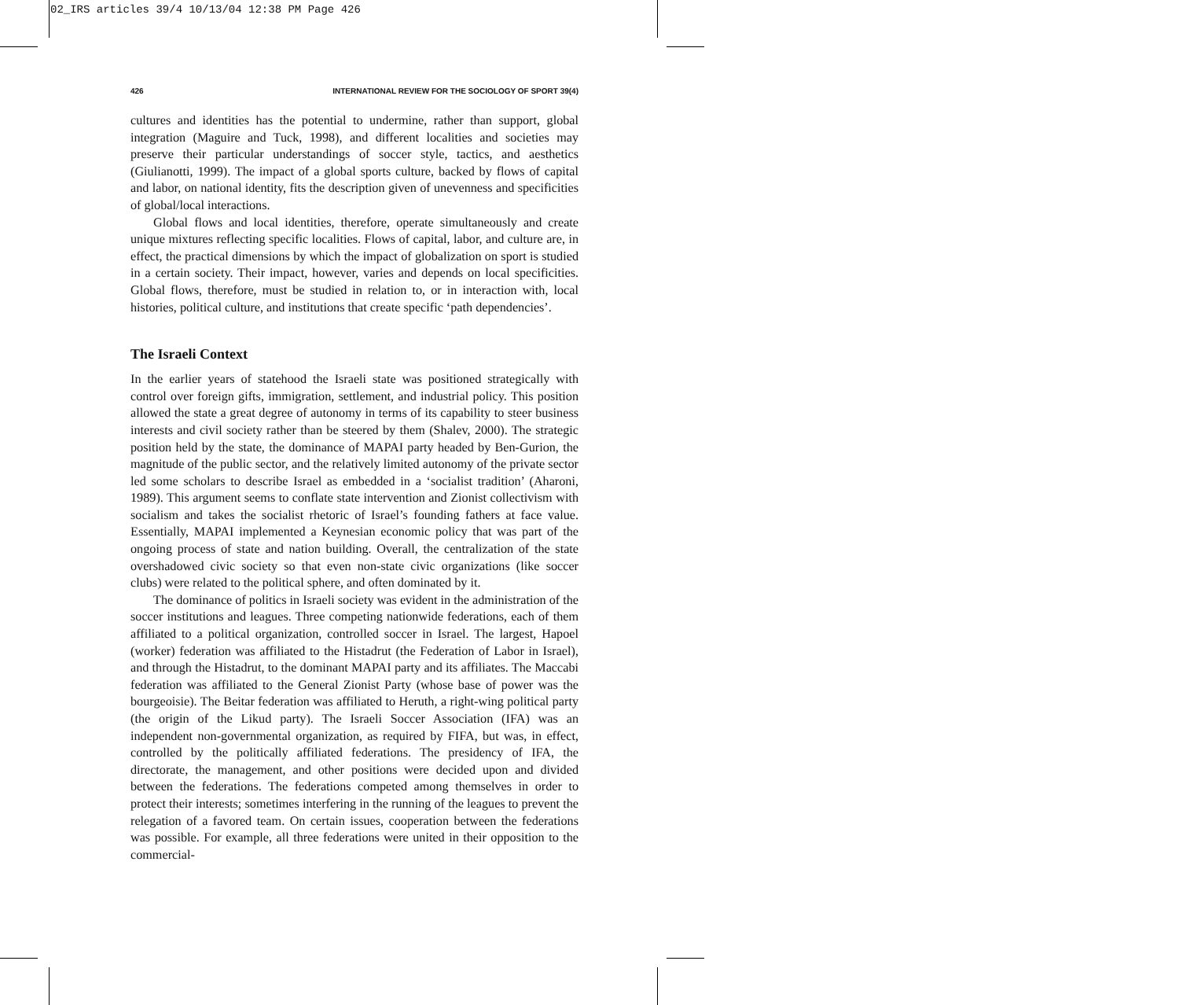02_IRS articles 39/4 10/13/04 12:38 PM Page 426
426 INTERNATIONAL REVIEW FOR THE SOCIOLOGY OF SPORT 39(4)
cultures and identities has the potential to undermine, rather than support, global integration (Maguire and Tuck, 1998), and different localities and societies may preserve their particular understandings of soccer style, tactics, and aesthetics (Giulianotti, 1999). The impact of a global sports culture, backed by flows of capital and labor, on national identity, fits the description given of unevenness and specificities of global/local interactions.
Global flows and local identities, therefore, operate simultaneously and create unique mixtures reflecting specific localities. Flows of capital, labor, and culture are, in effect, the practical dimensions by which the impact of globalization on sport is studied in a certain society. Their impact, however, varies and depends on local specificities. Global flows, therefore, must be studied in relation to, or in interaction with, local histories, political culture, and institutions that create specific ‘path dependencies’.
The Israeli Context
In the earlier years of statehood the Israeli state was positioned strategically with control over foreign gifts, immigration, settlement, and industrial policy. This position allowed the state a great degree of autonomy in terms of its capability to steer business interests and civil society rather than be steered by them (Shalev, 2000). The strategic position held by the state, the dominance of MAPAI party headed by Ben-Gurion, the magnitude of the public sector, and the relatively limited autonomy of the private sector led some scholars to describe Israel as embedded in a ‘socialist tradition’ (Aharoni, 1989). This argument seems to conflate state intervention and Zionist collectivism with socialism and takes the socialist rhetoric of Israel’s founding fathers at face value. Essentially, MAPAI implemented a Keynesian economic policy that was part of the ongoing process of state and nation building. Overall, the centralization of the state overshadowed civic society so that even non-state civic organizations (like soccer clubs) were related to the political sphere, and often dominated by it.
The dominance of politics in Israeli society was evident in the administration of the soccer institutions and leagues. Three competing nationwide federations, each of them affiliated to a political organization, controlled soccer in Israel. The largest, Hapoel (worker) federation was affiliated to the Histadrut (the Federation of Labor in Israel), and through the Histadrut, to the dominant MAPAI party and its affiliates. The Maccabi federation was affiliated to the General Zionist Party (whose base of power was the bourgeoisie). The Beitar federation was affiliated to Heruth, a right-wing political party (the origin of the Likud party). The Israeli Soccer Association (IFA) was an independent non-governmental organization, as required by FIFA, but was, in effect, controlled by the politically affiliated federations. The presidency of IFA, the directorate, the management, and other positions were decided upon and divided between the federations. The federations competed among themselves in order to protect their interests; sometimes interfering in the running of the leagues to prevent the relegation of a favored team. On certain issues, cooperation between the federations was possible. For example, all three federations were united in their opposition to the commercial-